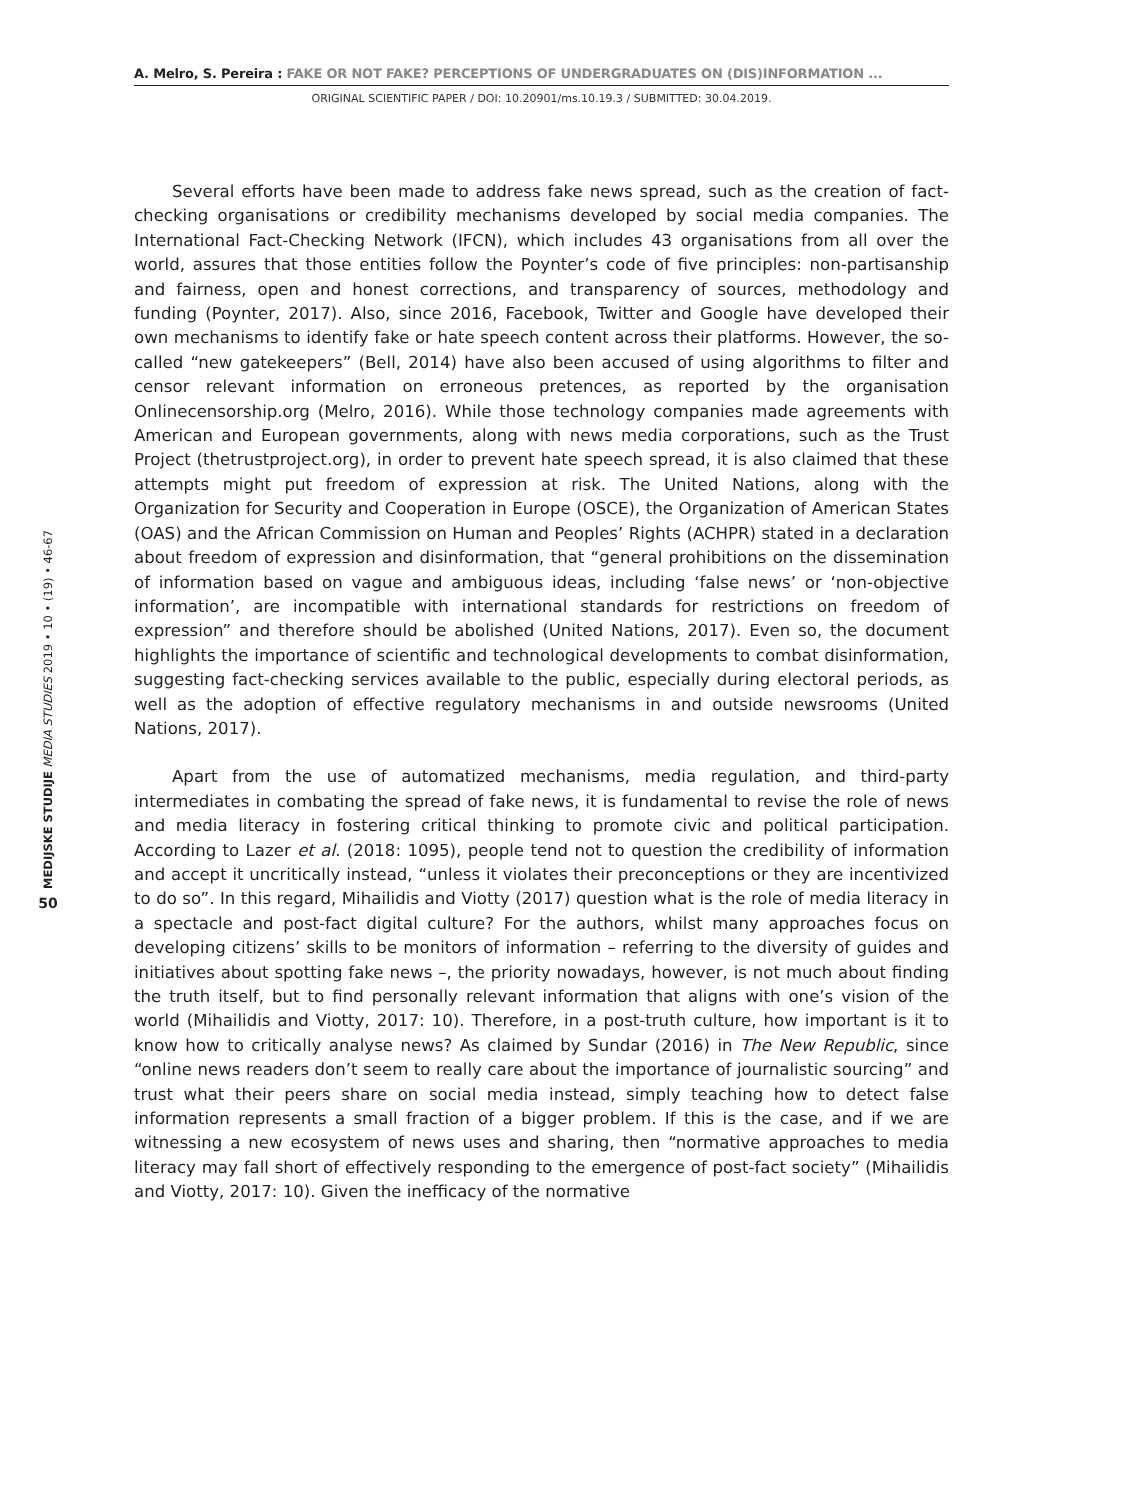A. Melro, S. Pereira : FAKE OR NOT FAKE? PERCEPTIONS OF UNDERGRADUATES ON (DIS)INFORMATION ...
ORIGINAL SCIENTIFIC PAPER / DOI: 10.20901/ms.10.19.3 / SUBMITTED: 30.04.2019.
MEDIJSKE STUDIJE MEDIA STUDIES 2019 • 10 • (19) • 46-67
50
Several efforts have been made to address fake news spread, such as the creation of fact-checking organisations or credibility mechanisms developed by social media companies. The International Fact-Checking Network (IFCN), which includes 43 organisations from all over the world, assures that those entities follow the Poynter’s code of five principles: non-partisanship and fairness, open and honest corrections, and transparency of sources, methodology and funding (Poynter, 2017). Also, since 2016, Facebook, Twitter and Google have developed their own mechanisms to identify fake or hate speech content across their platforms. However, the so-called “new gatekeepers” (Bell, 2014) have also been accused of using algorithms to filter and censor relevant information on erroneous pretences, as reported by the organisation Onlinecensorship.org (Melro, 2016). While those technology companies made agreements with American and European governments, along with news media corporations, such as the Trust Project (thetrustproject.org), in order to prevent hate speech spread, it is also claimed that these attempts might put freedom of expression at risk. The United Nations, along with the Organization for Security and Cooperation in Europe (OSCE), the Organization of American States (OAS) and the African Commission on Human and Peoples’ Rights (ACHPR) stated in a declaration about freedom of expression and disinformation, that “general prohibitions on the dissemination of information based on vague and ambiguous ideas, including ‘false news’ or ‘non-objective information’, are incompatible with international standards for restrictions on freedom of expression” and therefore should be abolished (United Nations, 2017). Even so, the document highlights the importance of scientific and technological developments to combat disinformation, suggesting fact-checking services available to the public, especially during electoral periods, as well as the adoption of effective regulatory mechanisms in and outside newsrooms (United Nations, 2017).
Apart from the use of automatized mechanisms, media regulation, and third-party intermediates in combating the spread of fake news, it is fundamental to revise the role of news and media literacy in fostering critical thinking to promote civic and political participation. According to Lazer et al. (2018: 1095), people tend not to question the credibility of information and accept it uncritically instead, “unless it violates their preconceptions or they are incentivized to do so”. In this regard, Mihailidis and Viotty (2017) question what is the role of media literacy in a spectacle and post-fact digital culture? For the authors, whilst many approaches focus on developing citizens’ skills to be monitors of information – referring to the diversity of guides and initiatives about spotting fake news –, the priority nowadays, however, is not much about finding the truth itself, but to find personally relevant information that aligns with one’s vision of the world (Mihailidis and Viotty, 2017: 10). Therefore, in a post-truth culture, how important is it to know how to critically analyse news? As claimed by Sundar (2016) in The New Republic, since “online news readers don’t seem to really care about the importance of journalistic sourcing” and trust what their peers share on social media instead, simply teaching how to detect false information represents a small fraction of a bigger problem. If this is the case, and if we are witnessing a new ecosystem of news uses and sharing, then “normative approaches to media literacy may fall short of effectively responding to the emergence of post-fact society” (Mihailidis and Viotty, 2017: 10). Given the inefficacy of the normative